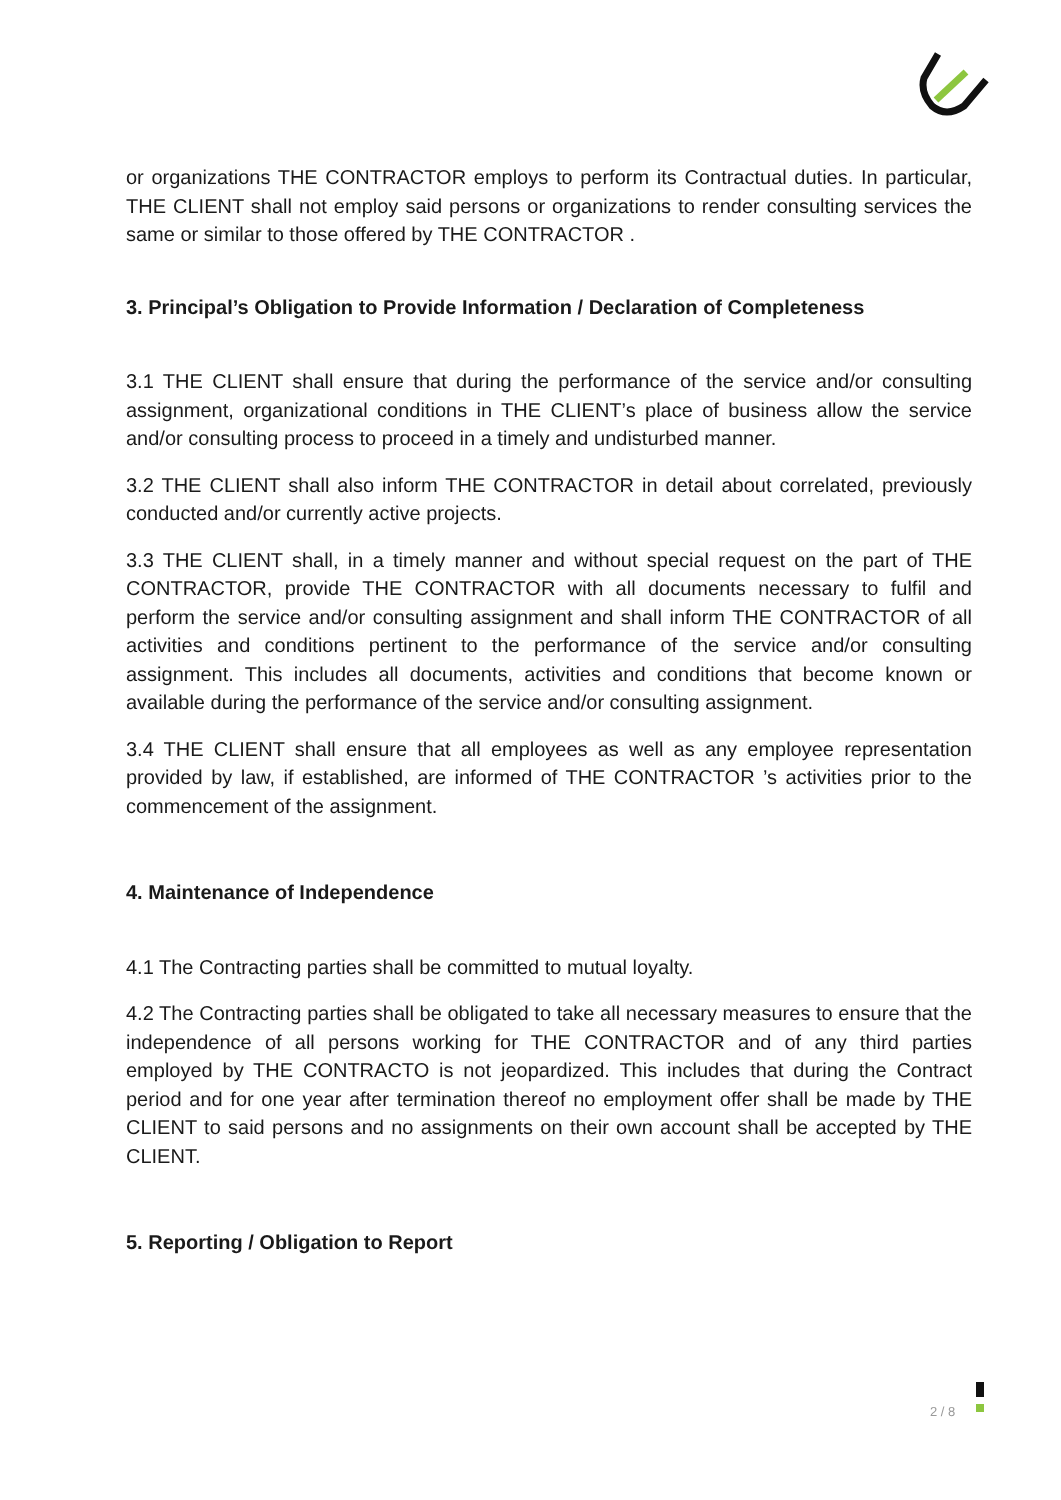or organizations THE CONTRACTOR employs to perform its Contractual duties. In particular, THE CLIENT shall not employ said persons or organizations to render consulting services the same or similar to those offered by THE CONTRACTOR .
3. Principal’s Obligation to Provide Information / Declaration of Completeness
3.1 THE CLIENT shall ensure that during the performance of the service and/or consulting assignment, organizational conditions in THE CLIENT’s place of business allow the service and/or consulting process to proceed in a timely and undisturbed manner.
3.2 THE CLIENT shall also inform THE CONTRACTOR in detail about correlated, previously conducted and/or currently active projects.
3.3 THE CLIENT shall, in a timely manner and without special request on the part of THE CONTRACTOR, provide THE CONTRACTOR with all documents necessary to fulfil and perform the service and/or consulting assignment and shall inform THE CONTRACTOR of all activities and conditions pertinent to the performance of the service and/or consulting assignment. This includes all documents, activities and conditions that become known or available during the performance of the service and/or consulting assignment.
3.4 THE CLIENT shall ensure that all employees as well as any employee representation provided by law, if established, are informed of THE CONTRACTOR ’s activities prior to the commencement of the assignment.
4. Maintenance of Independence
4.1 The Contracting parties shall be committed to mutual loyalty.
4.2 The Contracting parties shall be obligated to take all necessary measures to ensure that the independence of all persons working for THE CONTRACTOR and of any third parties employed by THE CONTRACTO is not jeopardized. This includes that during the Contract period and for one year after termination thereof no employment offer shall be made by THE CLIENT to said persons and no assignments on their own account shall be accepted by THE CLIENT.
5. Reporting / Obligation to Report
2 / 8